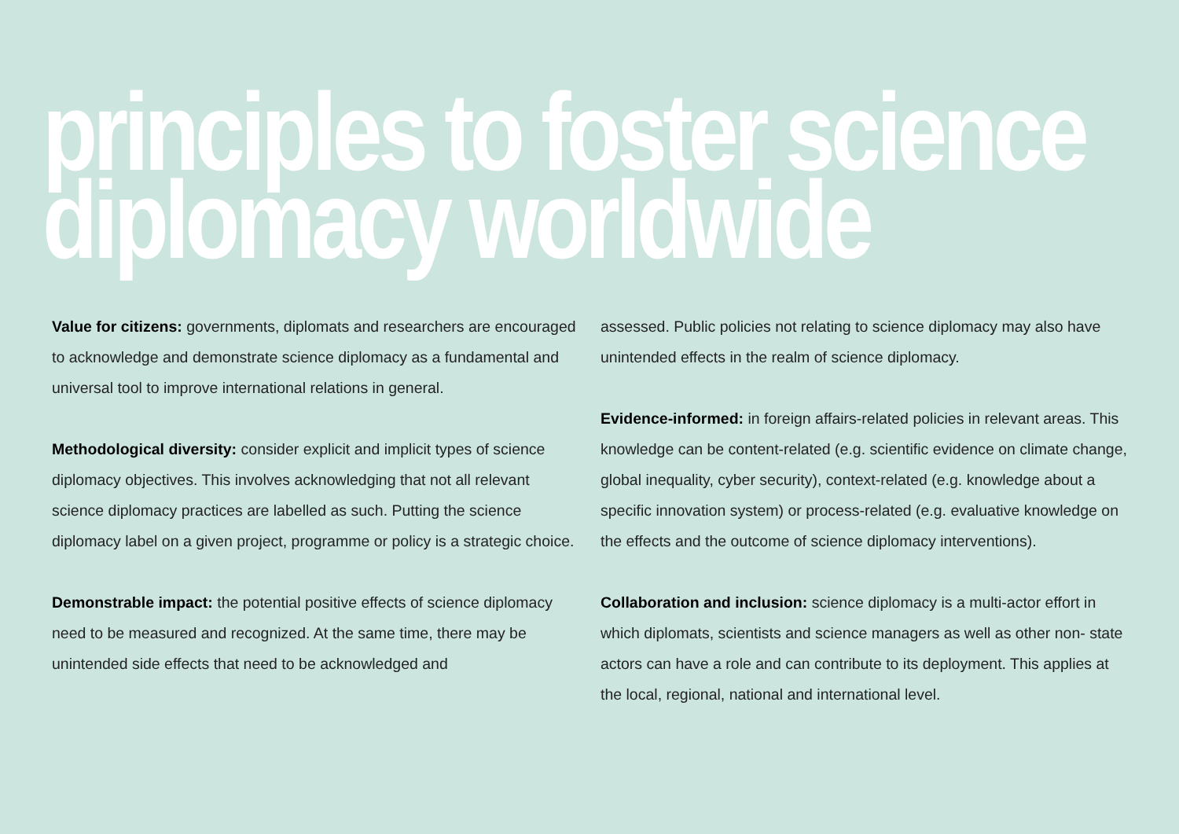principles to foster science
diplomacy worldwide
Value for citizens: governments, diplomats and researchers are encouraged to acknowledge and demonstrate science diplomacy as a fundamental and universal tool to improve international relations in general.
Methodological diversity: consider explicit and implicit types of science diplomacy objectives. This involves acknowledging that not all relevant science diplomacy practices are labelled as such. Putting the science diplomacy label on a given project, programme or policy is a strategic choice.
Demonstrable impact: the potential positive effects of science diplomacy need to be measured and recognized. At the same time, there may be unintended side effects that need to be acknowledged and
assessed. Public policies not relating to science diplomacy may also have unintended effects in the realm of science diplomacy.
Evidence-informed: in foreign affairs-related policies in relevant areas. This knowledge can be content-related (e.g. scientific evidence on climate change, global inequality, cyber security), context-related (e.g. knowledge about a specific innovation system) or process-related (e.g. evaluative knowledge on the effects and the outcome of science diplomacy interventions).
Collaboration and inclusion: science diplomacy is a multi-actor effort in which diplomats, scientists and science managers as well as other non- state actors can have a role and can contribute to its deployment. This applies at the local, regional, national and international level.